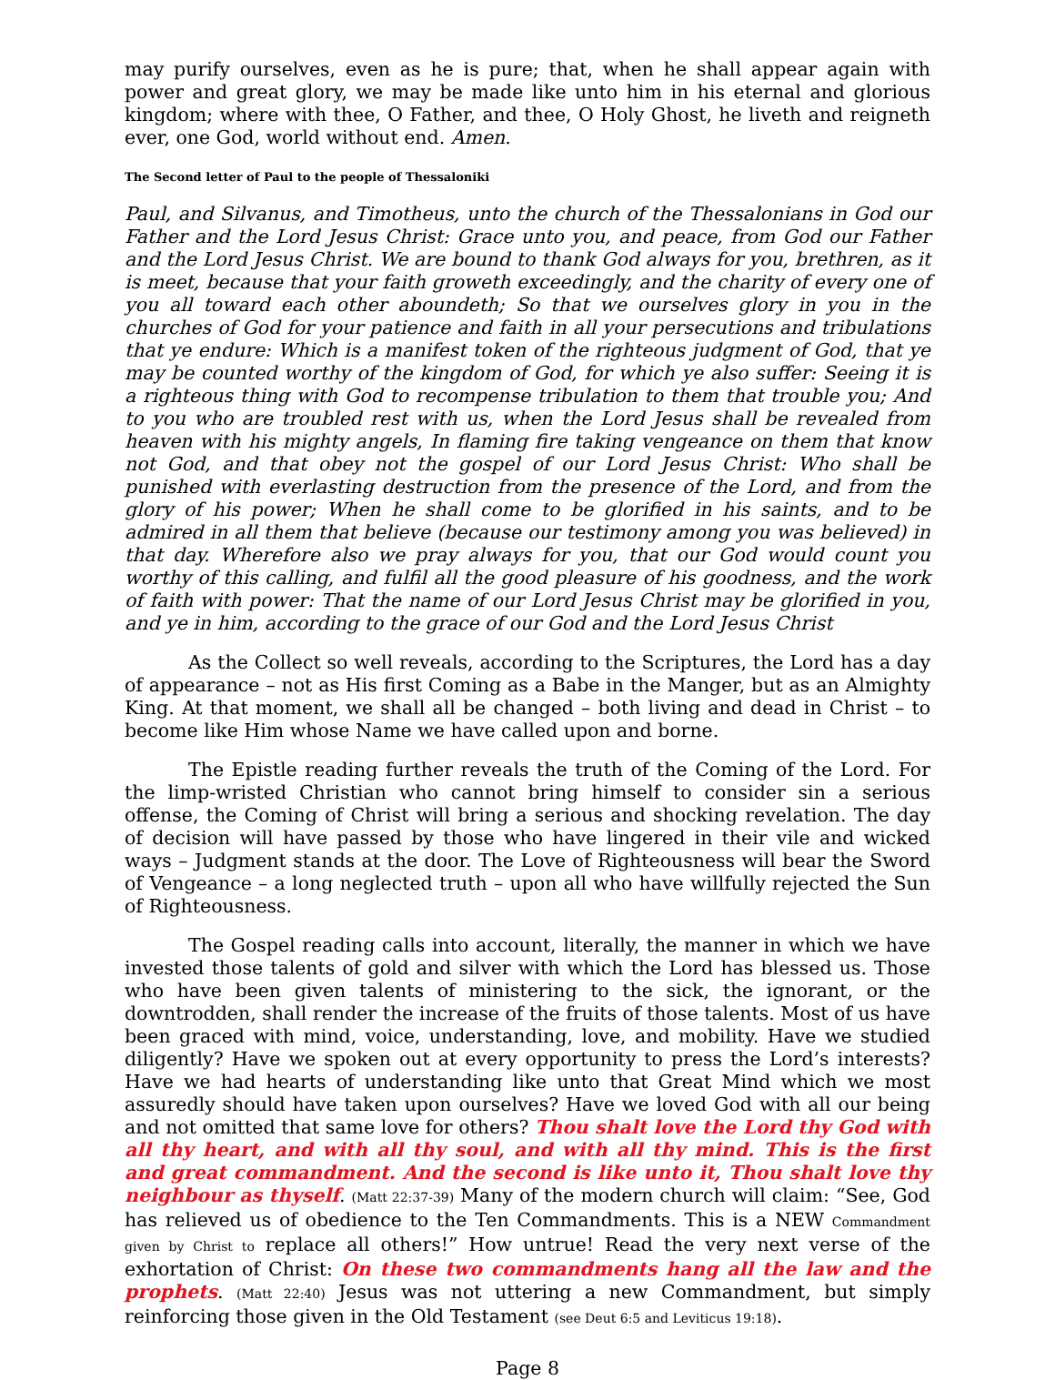may purify ourselves, even as he is pure; that, when he shall appear again with power and great glory, we may be made like unto him in his eternal and glorious kingdom; where with thee, O Father, and thee, O Holy Ghost, he liveth and reigneth ever, one God, world without end. Amen.
The Second letter of Paul to the people of Thessaloniki
Paul, and Silvanus, and Timotheus, unto the church of the Thessalonians in God our Father and the Lord Jesus Christ: Grace unto you, and peace, from God our Father and the Lord Jesus Christ. We are bound to thank God always for you, brethren, as it is meet, because that your faith groweth exceedingly, and the charity of every one of you all toward each other aboundeth; So that we ourselves glory in you in the churches of God for your patience and faith in all your persecutions and tribulations that ye endure: Which is a manifest token of the righteous judgment of God, that ye may be counted worthy of the kingdom of God, for which ye also suffer: Seeing it is a righteous thing with God to recompense tribulation to them that trouble you; And to you who are troubled rest with us, when the Lord Jesus shall be revealed from heaven with his mighty angels, In flaming fire taking vengeance on them that know not God, and that obey not the gospel of our Lord Jesus Christ: Who shall be punished with everlasting destruction from the presence of the Lord, and from the glory of his power; When he shall come to be glorified in his saints, and to be admired in all them that believe (because our testimony among you was believed) in that day. Wherefore also we pray always for you, that our God would count you worthy of this calling, and fulfil all the good pleasure of his goodness, and the work of faith with power: That the name of our Lord Jesus Christ may be glorified in you, and ye in him, according to the grace of our God and the Lord Jesus Christ
As the Collect so well reveals, according to the Scriptures, the Lord has a day of appearance – not as His first Coming as a Babe in the Manger, but as an Almighty King. At that moment, we shall all be changed – both living and dead in Christ – to become like Him whose Name we have called upon and borne.
The Epistle reading further reveals the truth of the Coming of the Lord. For the limp-wristed Christian who cannot bring himself to consider sin a serious offense, the Coming of Christ will bring a serious and shocking revelation. The day of decision will have passed by those who have lingered in their vile and wicked ways – Judgment stands at the door. The Love of Righteousness will bear the Sword of Vengeance – a long neglected truth – upon all who have willfully rejected the Sun of Righteousness.
The Gospel reading calls into account, literally, the manner in which we have invested those talents of gold and silver with which the Lord has blessed us. Those who have been given talents of ministering to the sick, the ignorant, or the downtrodden, shall render the increase of the fruits of those talents. Most of us have been graced with mind, voice, understanding, love, and mobility. Have we studied diligently? Have we spoken out at every opportunity to press the Lord’s interests? Have we had hearts of understanding like unto that Great Mind which we most assuredly should have taken upon ourselves? Have we loved God with all our being and not omitted that same love for others? Thou shalt love the Lord thy God with all thy heart, and with all thy soul, and with all thy mind. This is the first and great commandment. And the second is like unto it, Thou shalt love thy neighbour as thyself. (Matt 22:37-39) Many of the modern church will claim: “See, God has relieved us of obedience to the Ten Commandments. This is a NEW Commandment given by Christ to replace all others!” How untrue! Read the very next verse of the exhortation of Christ: On these two commandments hang all the law and the prophets. (Matt 22:40) Jesus was not uttering a new Commandment, but simply reinforcing those given in the Old Testament (see Deut 6:5 and Leviticus 19:18).
Page 8